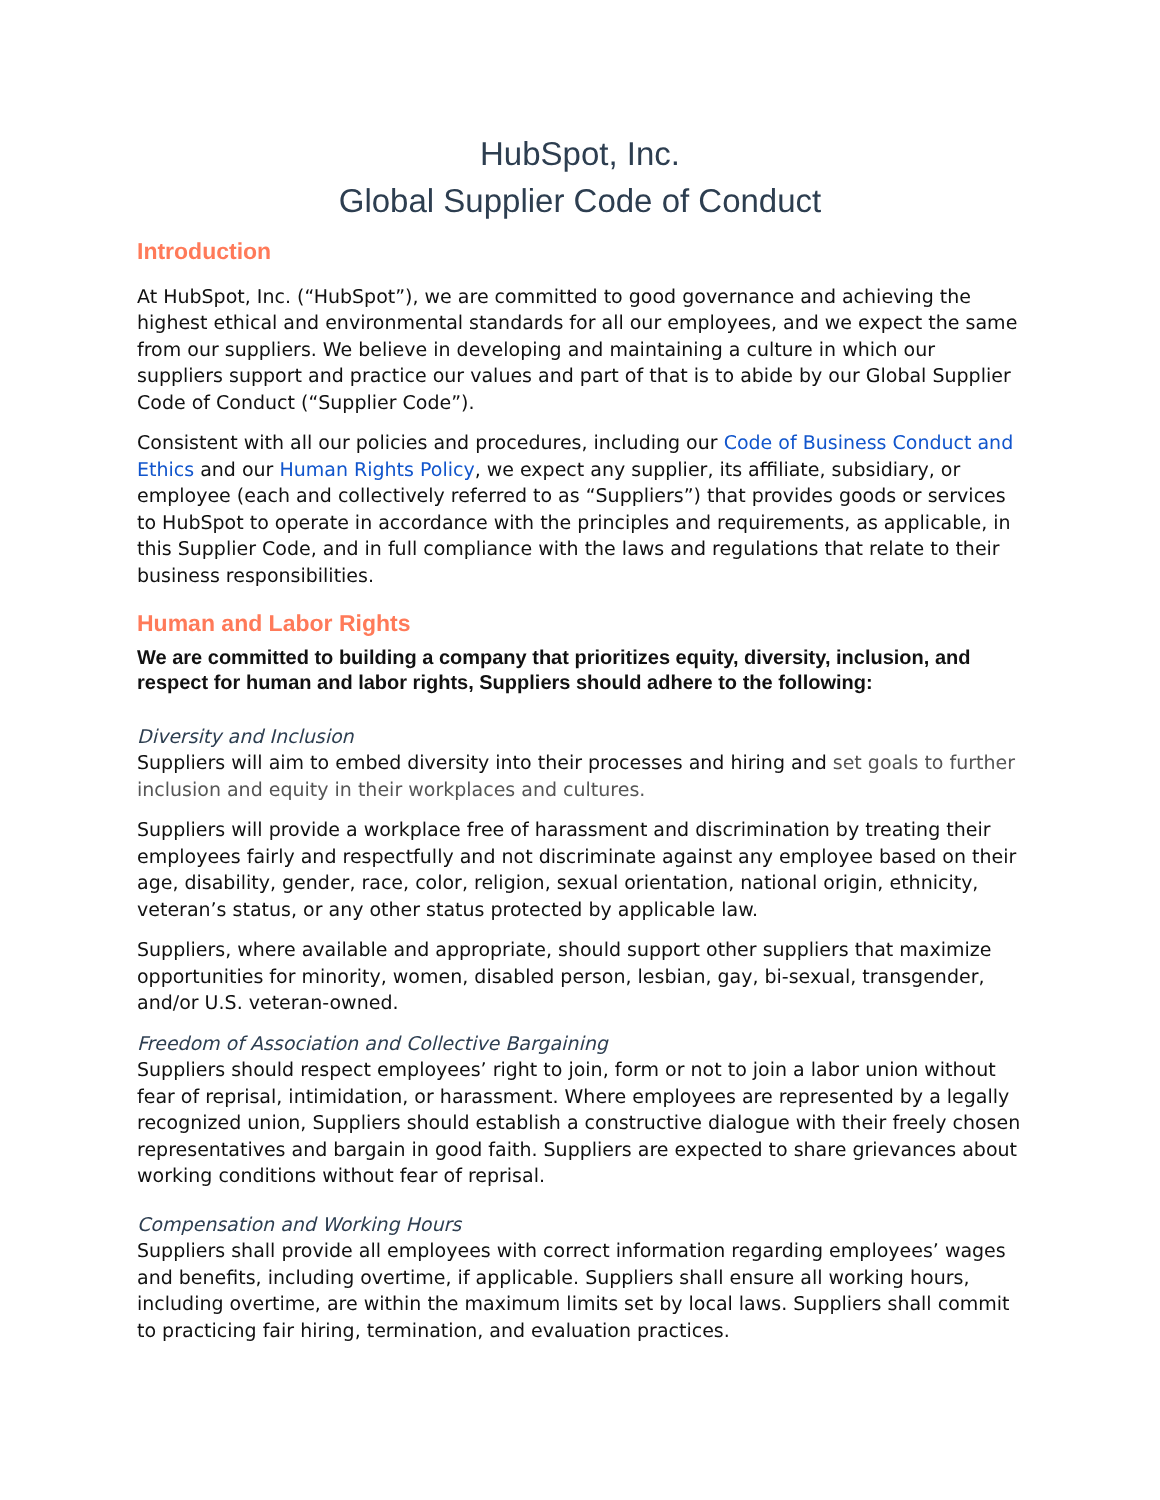HubSpot, Inc.
Global Supplier Code of Conduct
Introduction
At HubSpot, Inc. (“HubSpot”), we are committed to good governance and achieving the highest ethical and environmental standards for all our employees, and we expect the same from our suppliers. We believe in developing and maintaining a culture in which our suppliers support and practice our values and part of that is to abide by our Global Supplier Code of Conduct (“Supplier Code”).
Consistent with all our policies and procedures, including our Code of Business Conduct and Ethics and our Human Rights Policy, we expect any supplier, its affiliate, subsidiary, or employee (each and collectively referred to as “Suppliers”) that provides goods or services to HubSpot to operate in accordance with the principles and requirements, as applicable, in this Supplier Code, and in full compliance with the laws and regulations that relate to their business responsibilities.
Human and Labor Rights
We are committed to building a company that prioritizes equity, diversity, inclusion, and respect for human and labor rights, Suppliers should adhere to the following:
Diversity and Inclusion
Suppliers will aim to embed diversity into their processes and hiring and set goals to further inclusion and equity in their workplaces and cultures.
Suppliers will provide a workplace free of harassment and discrimination by treating their employees fairly and respectfully and not discriminate against any employee based on their age, disability, gender, race, color, religion, sexual orientation, national origin, ethnicity, veteran’s status, or any other status protected by applicable law.
Suppliers, where available and appropriate, should support other suppliers that maximize opportunities for minority, women, disabled person, lesbian, gay, bi-sexual, transgender, and/or U.S. veteran-owned.
Freedom of Association and Collective Bargaining
Suppliers should respect employees’ right to join, form or not to join a labor union without fear of reprisal, intimidation, or harassment. Where employees are represented by a legally recognized union, Suppliers should establish a constructive dialogue with their freely chosen representatives and bargain in good faith. Suppliers are expected to share grievances about working conditions without fear of reprisal.
Compensation and Working Hours
Suppliers shall provide all employees with correct information regarding employees’ wages and benefits, including overtime, if applicable. Suppliers shall ensure all working hours, including overtime, are within the maximum limits set by local laws. Suppliers shall commit to practicing fair hiring, termination, and evaluation practices.